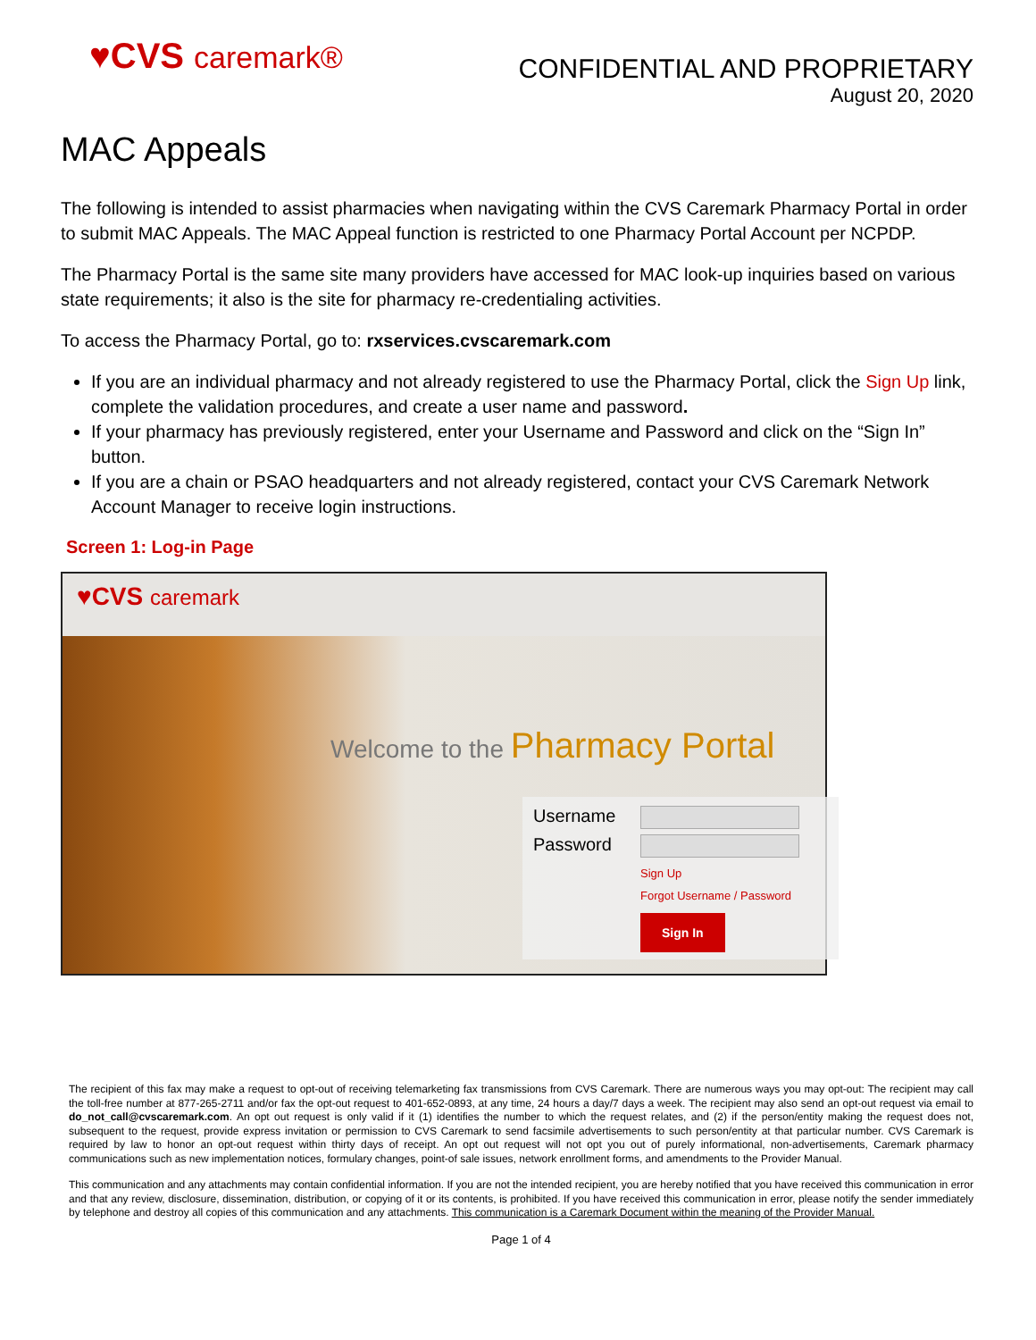♥CVS caremark®
CONFIDENTIAL AND PROPRIETARY
August 20, 2020
MAC Appeals
The following is intended to assist pharmacies when navigating within the CVS Caremark Pharmacy Portal in order to submit MAC Appeals. The MAC Appeal function is restricted to one Pharmacy Portal Account per NCPDP.
The Pharmacy Portal is the same site many providers have accessed for MAC look-up inquiries based on various state requirements; it also is the site for pharmacy re-credentialing activities.
To access the Pharmacy Portal, go to: rxservices.cvscaremark.com
If you are an individual pharmacy and not already registered to use the Pharmacy Portal, click the Sign Up link, complete the validation procedures, and create a user name and password.
If your pharmacy has previously registered, enter your Username and Password and click on the “Sign In” button.
If you are a chain or PSAO headquarters and not already registered, contact your CVS Caremark Network Account Manager to receive login instructions.
Screen 1: Log-in Page
♥CVS caremark
Welcome to the Pharmacy Portal
Username
Password
Sign Up
Forgot Username / Password
Sign In
The recipient of this fax may make a request to opt-out of receiving telemarketing fax transmissions from CVS Caremark. There are numerous ways you may opt-out: The recipient may call the toll-free number at 877-265-2711 and/or fax the opt-out request to 401-652-0893, at any time, 24 hours a day/7 days a week. The recipient may also send an opt-out request via email to do_not_call@cvscaremark.com. An opt out request is only valid if it (1) identifies the number to which the request relates, and (2) if the person/entity making the request does not, subsequent to the request, provide express invitation or permission to CVS Caremark to send facsimile advertisements to such person/entity at that particular number. CVS Caremark is required by law to honor an opt-out request within thirty days of receipt. An opt out request will not opt you out of purely informational, non-advertisements, Caremark pharmacy communications such as new implementation notices, formulary changes, point-of sale issues, network enrollment forms, and amendments to the Provider Manual.
This communication and any attachments may contain confidential information. If you are not the intended recipient, you are hereby notified that you have received this communication in error and that any review, disclosure, dissemination, distribution, or copying of it or its contents, is prohibited. If you have received this communication in error, please notify the sender immediately by telephone and destroy all copies of this communication and any attachments. This communication is a Caremark Document within the meaning of the Provider Manual.
Page 1 of 4